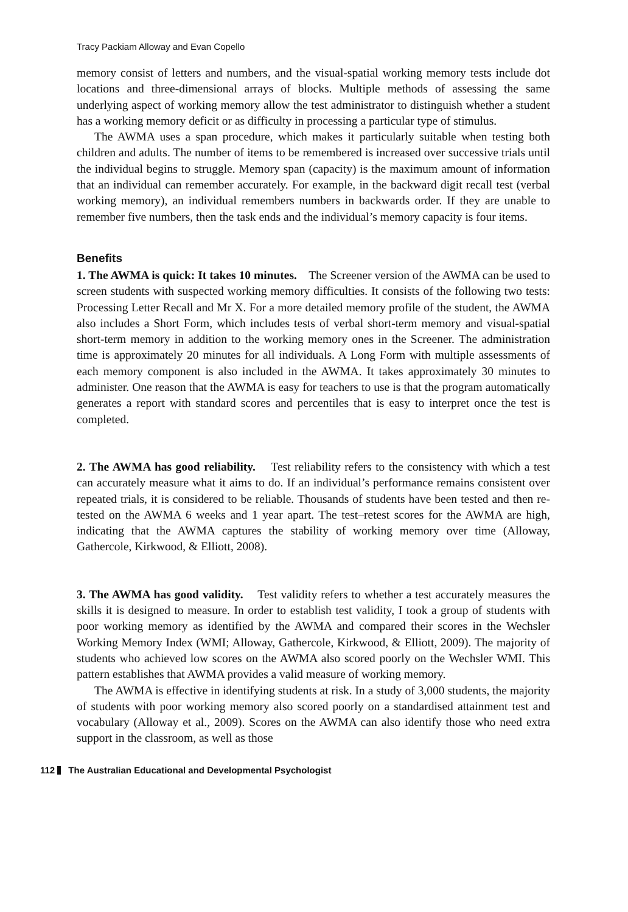Tracy Packiam Alloway and Evan Copello
memory consist of letters and numbers, and the visual-spatial working memory tests include dot locations and three-dimensional arrays of blocks. Multiple methods of assessing the same underlying aspect of working memory allow the test administrator to distinguish whether a student has a working memory deficit or as difficulty in processing a particular type of stimulus.
The AWMA uses a span procedure, which makes it particularly suitable when testing both children and adults. The number of items to be remembered is increased over successive trials until the individual begins to struggle. Memory span (capacity) is the maximum amount of information that an individual can remember accurately. For example, in the backward digit recall test (verbal working memory), an individual remembers numbers in backwards order. If they are unable to remember five numbers, then the task ends and the individual’s memory capacity is four items.
Benefits
1. The AWMA is quick: It takes 10 minutes. The Screener version of the AWMA can be used to screen students with suspected working memory difficulties. It consists of the following two tests: Processing Letter Recall and Mr X. For a more detailed memory profile of the student, the AWMA also includes a Short Form, which includes tests of verbal short-term memory and visual-spatial short-term memory in addition to the working memory ones in the Screener. The administration time is approximately 20 minutes for all individuals. A Long Form with multiple assessments of each memory component is also included in the AWMA. It takes approximately 30 minutes to administer. One reason that the AWMA is easy for teachers to use is that the program automatically generates a report with standard scores and percentiles that is easy to interpret once the test is completed.
2. The AWMA has good reliability. Test reliability refers to the consistency with which a test can accurately measure what it aims to do. If an individual’s performance remains consistent over repeated trials, it is considered to be reliable. Thousands of students have been tested and then re-tested on the AWMA 6 weeks and 1 year apart. The test–retest scores for the AWMA are high, indicating that the AWMA captures the stability of working memory over time (Alloway, Gathercole, Kirkwood, & Elliott, 2008).
3. The AWMA has good validity. Test validity refers to whether a test accurately measures the skills it is designed to measure. In order to establish test validity, I took a group of students with poor working memory as identified by the AWMA and compared their scores in the Wechsler Working Memory Index (WMI; Alloway, Gathercole, Kirkwood, & Elliott, 2009). The majority of students who achieved low scores on the AWMA also scored poorly on the Wechsler WMI. This pattern establishes that AWMA provides a valid measure of working memory.
The AWMA is effective in identifying students at risk. In a study of 3,000 students, the majority of students with poor working memory also scored poorly on a standardised attainment test and vocabulary (Alloway et al., 2009). Scores on the AWMA can also identify those who need extra support in the classroom, as well as those
112 The Australian Educational and Developmental Psychologist